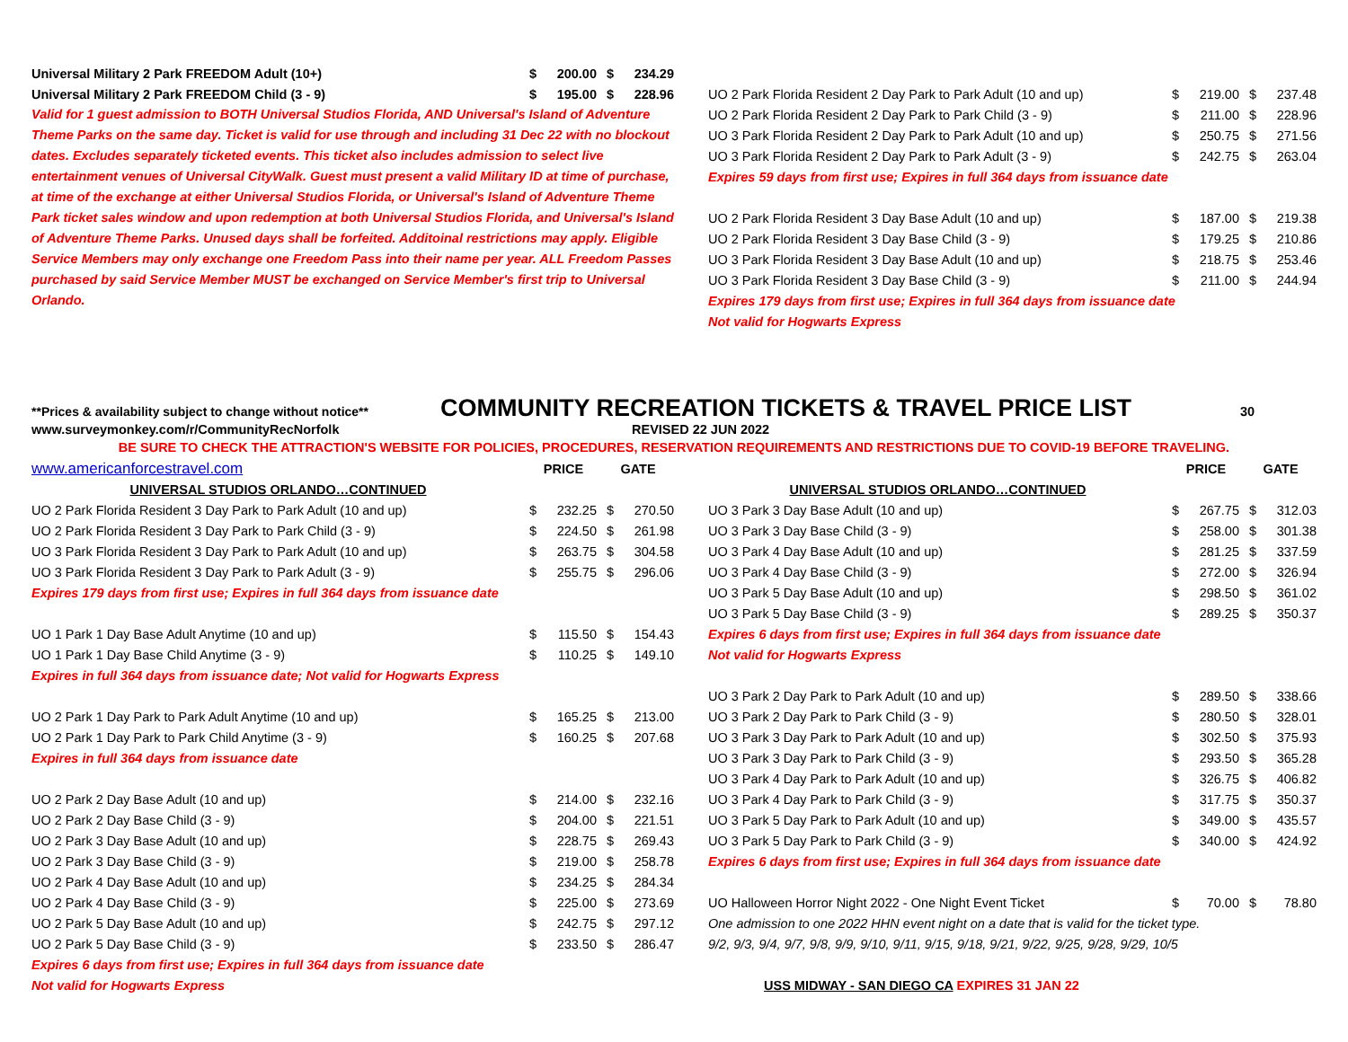| Universal Military 2 Park FREEDOM Adult (10+) | $ | 200.00 | $ | 234.29 |
| Universal Military 2 Park FREEDOM Child (3 - 9) | $ | 195.00 | $ | 228.96 |
Valid for 1 guest admission to BOTH Universal Studios Florida, AND Universal's Island of Adventure Theme Parks on the same day. Ticket is valid for use through and including 31 Dec 22 with no blockout dates. Excludes separately ticketed events. This ticket also includes admission to select live entertainment venues of Universal CityWalk. Guest must present a valid Military ID at time of purchase, at time of the exchange at either Universal Studios Florida, or Universal's Island of Adventure Theme Park ticket sales window and upon redemption at both Universal Studios Florida, and Universal's Island of Adventure Theme Parks. Unused days shall be forfeited. Additoinal restrictions may apply. Eligible Service Members may only exchange one Freedom Pass into their name per year. ALL Freedom Passes purchased by said Service Member MUST be exchanged on Service Member's first trip to Universal Orlando.
| UO 2 Park Florida Resident 2 Day Park to Park Adult (10 and up) | $ | 219.00 | $ | 237.48 |
| UO 2 Park Florida Resident 2 Day Park to Park Child (3 - 9) | $ | 211.00 | $ | 228.96 |
| UO 3 Park Florida Resident 2 Day Park to Park Adult (10 and up) | $ | 250.75 | $ | 271.56 |
| UO 3 Park Florida Resident 2 Day Park to Park Adult (3 - 9) | $ | 242.75 | $ | 263.04 |
| Expires 59 days from first use; Expires in full 364 days from issuance date | | | | |
| UO 2 Park Florida Resident 3 Day Base Adult (10 and up) | $ | 187.00 | $ | 219.38 |
| UO 2 Park Florida Resident 3 Day Base Child (3 - 9) | $ | 179.25 | $ | 210.86 |
| UO 3 Park Florida Resident 3 Day Base Adult (10 and up) | $ | 218.75 | $ | 253.46 |
| UO 3 Park Florida Resident 3 Day Base Child (3 - 9) | $ | 211.00 | $ | 244.94 |
| Expires 179 days from first use; Expires in full 364 days from issuance date | | | | |
| Not valid for Hogwarts Express | | | | |
**Prices & availability subject to change without notice** COMMUNITY RECREATION TICKETS & TRAVEL PRICE LIST 30
www.surveymonkey.com/r/CommunityRecNorfolk REVISED 22 JUN 2022
BE SURE TO CHECK THE ATTRACTION'S WEBSITE FOR POLICIES, PROCEDURES, RESERVATION REQUIREMENTS AND RESTRICTIONS DUE TO COVID-19 BEFORE TRAVELING.
| www.americanforcestravel.com | PRICE | | GATE | |
| UNIVERSAL STUDIOS ORLANDO…CONTINUED | | | | |
| UO 2 Park Florida Resident 3 Day Park to Park Adult (10 and up) | $ | 232.25 | $ | 270.50 |
| UO 2 Park Florida Resident 3 Day Park to Park Child (3 - 9) | $ | 224.50 | $ | 261.98 |
| UO 3 Park Florida Resident 3 Day Park to Park Adult (10 and up) | $ | 263.75 | $ | 304.58 |
| UO 3 Park Florida Resident 3 Day Park to Park Adult (3 - 9) | $ | 255.75 | $ | 296.06 |
| Expires 179 days from first use; Expires in full 364 days from issuance date | | | | |
| UO 1 Park 1 Day Base Adult Anytime (10 and up) | $ | 115.50 | $ | 154.43 |
| UO 1 Park 1 Day Base Child Anytime (3 - 9) | $ | 110.25 | $ | 149.10 |
| Expires in full 364 days from issuance date; Not valid for Hogwarts Express | | | | |
| UO 2 Park 1 Day Park to Park Adult Anytime (10 and up) | $ | 165.25 | $ | 213.00 |
| UO 2 Park 1 Day Park to Park Child Anytime (3 - 9) | $ | 160.25 | $ | 207.68 |
| Expires in full 364 days from issuance date | | | | |
| UO 2 Park 2 Day Base Adult (10 and up) | $ | 214.00 | $ | 232.16 |
| UO 2 Park 2 Day Base Child (3 - 9) | $ | 204.00 | $ | 221.51 |
| UO 2 Park 3 Day Base Adult (10 and up) | $ | 228.75 | $ | 269.43 |
| UO 2 Park 3 Day Base Child (3 - 9) | $ | 219.00 | $ | 258.78 |
| UO 2 Park 4 Day Base Adult (10 and up) | $ | 234.25 | $ | 284.34 |
| UO 2 Park 4 Day Base Child (3 - 9) | $ | 225.00 | $ | 273.69 |
| UO 2 Park 5 Day Base Adult (10 and up) | $ | 242.75 | $ | 297.12 |
| UO 2 Park 5 Day Base Child (3 - 9) | $ | 233.50 | $ | 286.47 |
| Expires 6 days from first use; Expires in full 364 days from issuance date | | | | |
| Not valid for Hogwarts Express | | | | |
| | PRICE | | GATE | |
| UNIVERSAL STUDIOS ORLANDO…CONTINUED | | | | |
| UO 3 Park 3 Day Base Adult (10 and up) | $ | 267.75 | $ | 312.03 |
| UO 3 Park 3 Day Base Child (3 - 9) | $ | 258.00 | $ | 301.38 |
| UO 3 Park 4 Day Base Adult (10 and up) | $ | 281.25 | $ | 337.59 |
| UO 3 Park 4 Day Base Child (3 - 9) | $ | 272.00 | $ | 326.94 |
| UO 3 Park 5 Day Base Adult (10 and up) | $ | 298.50 | $ | 361.02 |
| UO 3 Park 5 Day Base Child (3 - 9) | $ | 289.25 | $ | 350.37 |
| Expires 6 days from first use; Expires in full 364 days from issuance date | | | | |
| Not valid for Hogwarts Express | | | | |
| UO 3 Park 2 Day Park to Park Adult (10 and up) | $ | 289.50 | $ | 338.66 |
| UO 3 Park 2 Day Park to Park Child (3 - 9) | $ | 280.50 | $ | 328.01 |
| UO 3 Park 3 Day Park to Park Adult (10 and up) | $ | 302.50 | $ | 375.93 |
| UO 3 Park 3 Day Park to Park Child (3 - 9) | $ | 293.50 | $ | 365.28 |
| UO 3 Park 4 Day Park to Park Adult (10 and up) | $ | 326.75 | $ | 406.82 |
| UO 3 Park 4 Day Park to Park Child (3 - 9) | $ | 317.75 | $ | 350.37 |
| UO 3 Park 5 Day Park to Park Adult (10 and up) | $ | 349.00 | $ | 435.57 |
| UO 3 Park 5 Day Park to Park Child (3 - 9) | $ | 340.00 | $ | 424.92 |
| Expires 6 days from first use; Expires in full 364 days from issuance date | | | | |
| UO Halloween Horror Night 2022 - One Night Event Ticket | $ | 70.00 | $ | 78.80 |
| One admission to one 2022 HHN event night on a date that is valid for the ticket type. | | | | |
| 9/2, 9/3, 9/4, 9/7, 9/8, 9/9, 9/10, 9/11, 9/15, 9/18, 9/21, 9/22, 9/25, 9/28, 9/29, 10/5 | | | | |
| USS MIDWAY - SAN DIEGO CA EXPIRES 31 JAN 22 | | | | |